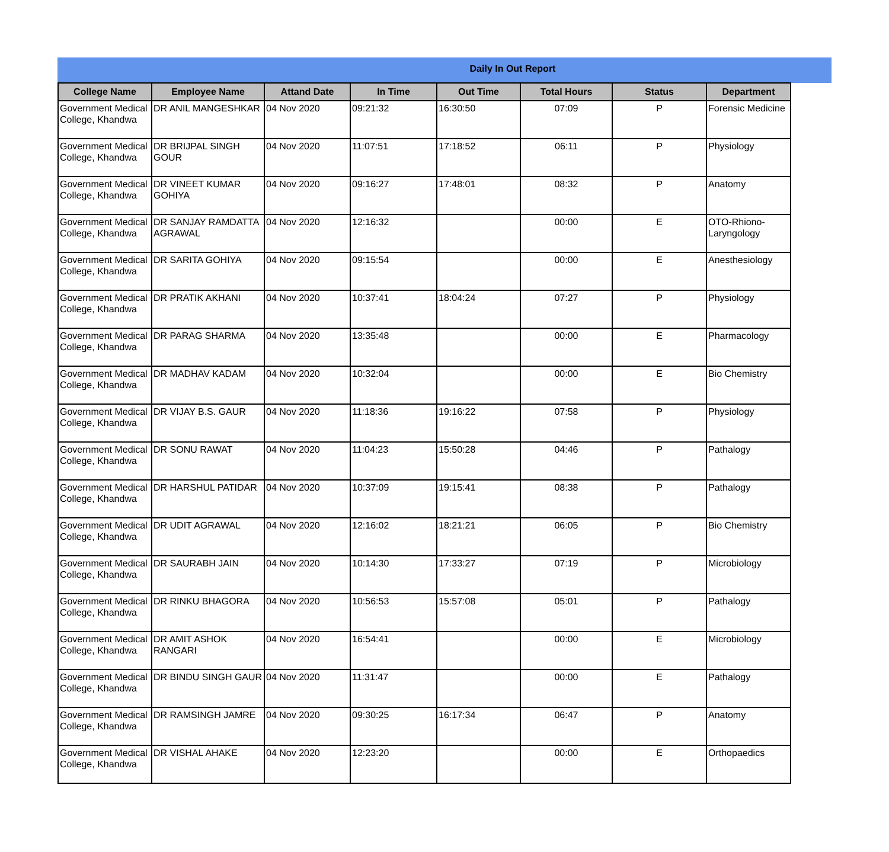Daily In Out Report
| College Name | Employee Name | Attand Date | In Time | Out Time | Total Hours | Status | Department |
| --- | --- | --- | --- | --- | --- | --- | --- |
| Government Medical College, Khandwa | DR ANIL MANGESHKAR | 04 Nov 2020 | 09:21:32 | 16:30:50 | 07:09 | P | Forensic Medicine |
| Government Medical College, Khandwa | DR BRIJPAL SINGH GOUR | 04 Nov 2020 | 11:07:51 | 17:18:52 | 06:11 | P | Physiology |
| Government Medical College, Khandwa | DR VINEET KUMAR GOHIYA | 04 Nov 2020 | 09:16:27 | 17:48:01 | 08:32 | P | Anatomy |
| Government Medical College, Khandwa | DR SANJAY RAMDATTA AGRAWAL | 04 Nov 2020 | 12:16:32 | | 00:00 | E | OTO-Rhiono-Laryngology |
| Government Medical College, Khandwa | DR SARITA GOHIYA | 04 Nov 2020 | 09:15:54 | | 00:00 | E | Anesthesiology |
| Government Medical College, Khandwa | DR PRATIK AKHANI | 04 Nov 2020 | 10:37:41 | 18:04:24 | 07:27 | P | Physiology |
| Government Medical College, Khandwa | DR PARAG SHARMA | 04 Nov 2020 | 13:35:48 | | 00:00 | E | Pharmacology |
| Government Medical College, Khandwa | DR MADHAV KADAM | 04 Nov 2020 | 10:32:04 | | 00:00 | E | Bio Chemistry |
| Government Medical College, Khandwa | DR VIJAY B.S. GAUR | 04 Nov 2020 | 11:18:36 | 19:16:22 | 07:58 | P | Physiology |
| Government Medical College, Khandwa | DR SONU RAWAT | 04 Nov 2020 | 11:04:23 | 15:50:28 | 04:46 | P | Pathalogy |
| Government Medical College, Khandwa | DR HARSHUL PATIDAR | 04 Nov 2020 | 10:37:09 | 19:15:41 | 08:38 | P | Pathalogy |
| Government Medical College, Khandwa | DR UDIT AGRAWAL | 04 Nov 2020 | 12:16:02 | 18:21:21 | 06:05 | P | Bio Chemistry |
| Government Medical College, Khandwa | DR SAURABH JAIN | 04 Nov 2020 | 10:14:30 | 17:33:27 | 07:19 | P | Microbiology |
| Government Medical College, Khandwa | DR RINKU BHAGORA | 04 Nov 2020 | 10:56:53 | 15:57:08 | 05:01 | P | Pathalogy |
| Government Medical College, Khandwa | DR AMIT ASHOK RANGARI | 04 Nov 2020 | 16:54:41 | | 00:00 | E | Microbiology |
| Government Medical College, Khandwa | DR BINDU SINGH GAUR | 04 Nov 2020 | 11:31:47 | | 00:00 | E | Pathalogy |
| Government Medical College, Khandwa | DR RAMSINGH JAMRE | 04 Nov 2020 | 09:30:25 | 16:17:34 | 06:47 | P | Anatomy |
| Government Medical College, Khandwa | DR VISHAL AHAKE | 04 Nov 2020 | 12:23:20 | | 00:00 | E | Orthopaedics |